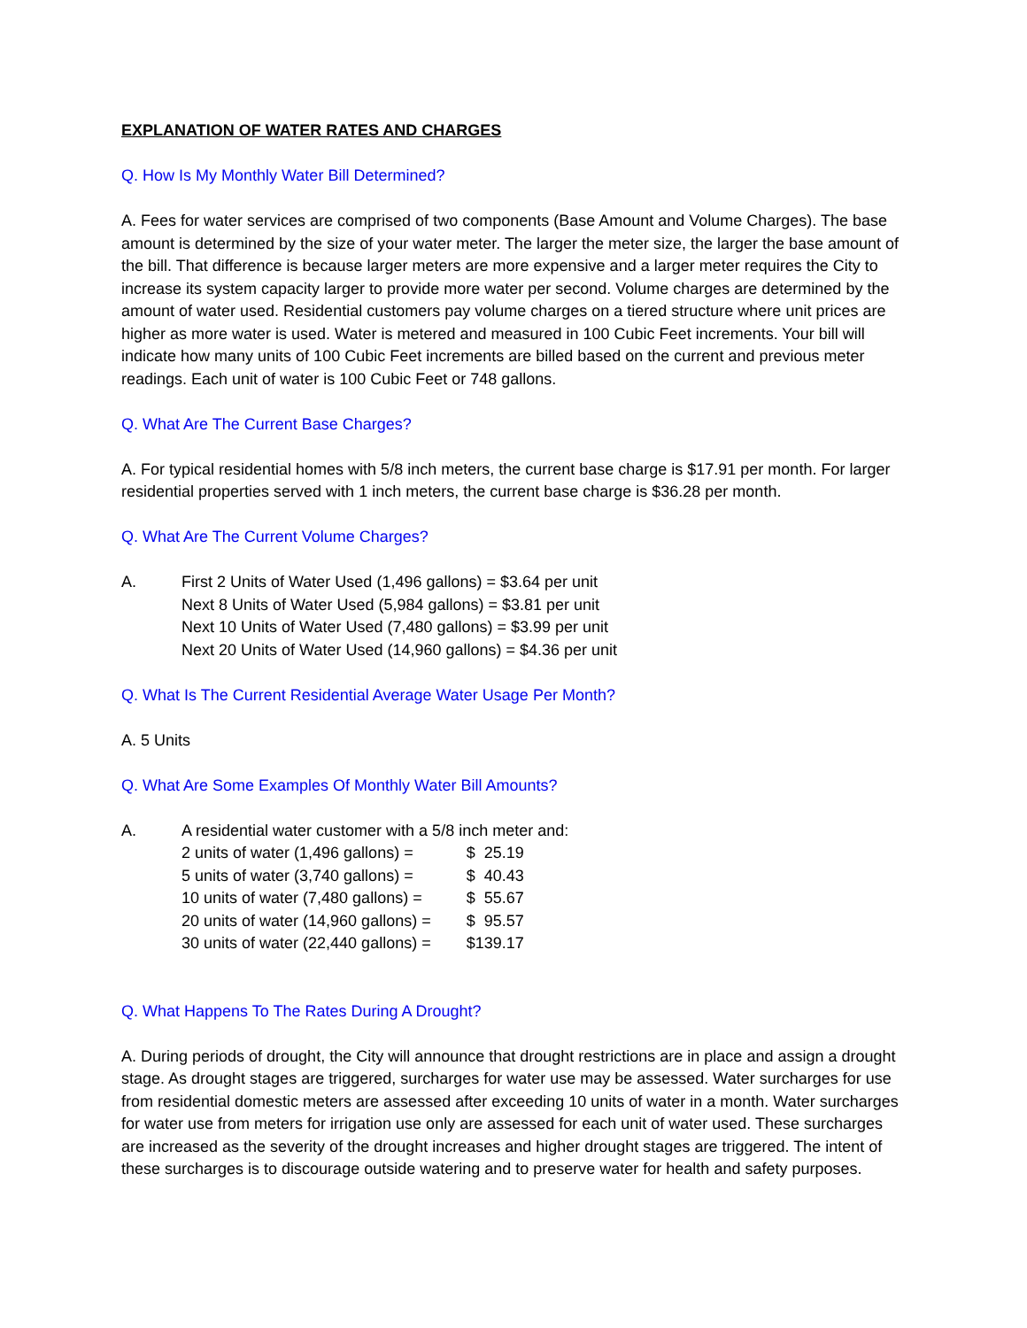EXPLANATION OF WATER RATES AND CHARGES
Q. How Is My Monthly Water Bill Determined?
A. Fees for water services are comprised of two components (Base Amount and Volume Charges). The base amount is determined by the size of your water meter. The larger the meter size, the larger the base amount of the bill. That difference is because larger meters are more expensive and a larger meter requires the City to increase its system capacity larger to provide more water per second. Volume charges are determined by the amount of water used. Residential customers pay volume charges on a tiered structure where unit prices are higher as more water is used. Water is metered and measured in 100 Cubic Feet increments. Your bill will indicate how many units of 100 Cubic Feet increments are billed based on the current and previous meter readings. Each unit of water is 100 Cubic Feet or 748 gallons.
Q. What Are The Current Base Charges?
A. For typical residential homes with 5/8 inch meters, the current base charge is $17.91 per month. For larger residential properties served with 1 inch meters, the current base charge is $36.28 per month.
Q. What Are The Current Volume Charges?
A. First 2 Units of Water Used (1,496 gallons) = $3.64 per unit
Next 8 Units of Water Used (5,984 gallons) = $3.81 per unit
Next 10 Units of Water Used (7,480 gallons) = $3.99 per unit
Next 20 Units of Water Used (14,960 gallons) = $4.36 per unit
Q. What Is The Current Residential Average Water Usage Per Month?
A. 5 Units
Q. What Are Some Examples Of Monthly Water Bill Amounts?
A. A residential water customer with a 5/8 inch meter and:
| 2 units of water (1,496 gallons) = | $ 25.19 |
| 5 units of water (3,740 gallons) = | $ 40.43 |
| 10 units of water (7,480 gallons) = | $ 55.67 |
| 20 units of water (14,960 gallons) = | $ 95.57 |
| 30 units of water (22,440 gallons) = | $139.17 |
Q. What Happens To The Rates During A Drought?
A. During periods of drought, the City will announce that drought restrictions are in place and assign a drought stage. As drought stages are triggered, surcharges for water use may be assessed. Water surcharges for use from residential domestic meters are assessed after exceeding 10 units of water in a month. Water surcharges for water use from meters for irrigation use only are assessed for each unit of water used. These surcharges are increased as the severity of the drought increases and higher drought stages are triggered. The intent of these surcharges is to discourage outside watering and to preserve water for health and safety purposes.